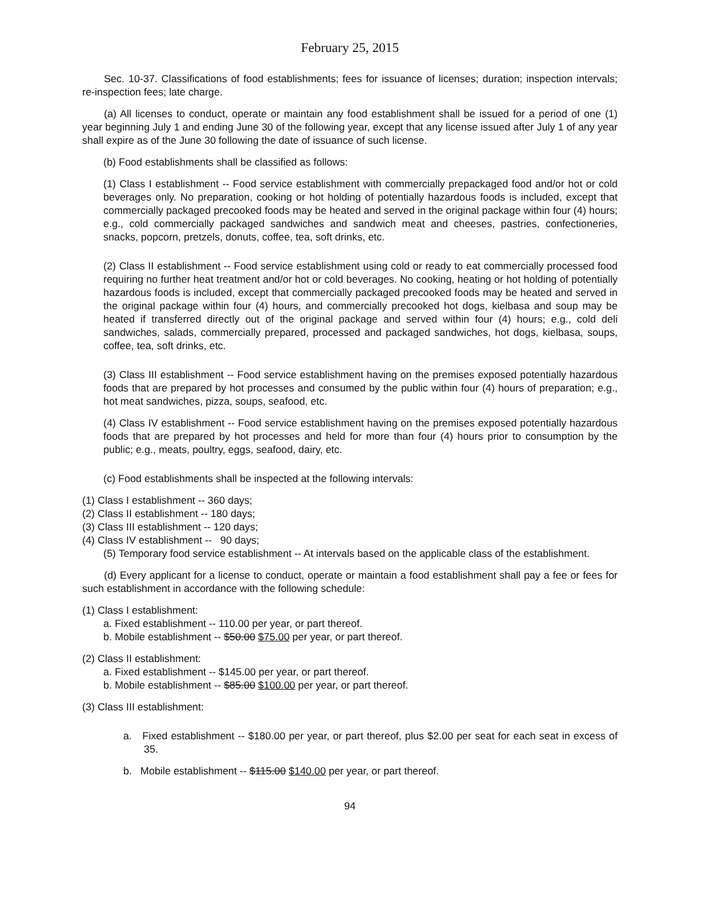February 25, 2015
Sec. 10-37. Classifications of food establishments; fees for issuance of licenses; duration; inspection intervals; re-inspection fees; late charge.
(a) All licenses to conduct, operate or maintain any food establishment shall be issued for a period of one (1) year beginning July 1 and ending June 30 of the following year, except that any license issued after July 1 of any year shall expire as of the June 30 following the date of issuance of such license.
(b) Food establishments shall be classified as follows:
(1) Class I establishment -- Food service establishment with commercially prepackaged food and/or hot or cold beverages only. No preparation, cooking or hot holding of potentially hazardous foods is included, except that commercially packaged precooked foods may be heated and served in the original package within four (4) hours; e.g., cold commercially packaged sandwiches and sandwich meat and cheeses, pastries, confectioneries, snacks, popcorn, pretzels, donuts, coffee, tea, soft drinks, etc.
(2) Class II establishment -- Food service establishment using cold or ready to eat commercially processed food requiring no further heat treatment and/or hot or cold beverages. No cooking, heating or hot holding of potentially hazardous foods is included, except that commercially packaged precooked foods may be heated and served in the original package within four (4) hours, and commercially precooked hot dogs, kielbasa and soup may be heated if transferred directly out of the original package and served within four (4) hours; e.g., cold deli sandwiches, salads, commercially prepared, processed and packaged sandwiches, hot dogs, kielbasa, soups, coffee, tea, soft drinks, etc.
(3) Class III establishment -- Food service establishment having on the premises exposed potentially hazardous foods that are prepared by hot processes and consumed by the public within four (4) hours of preparation; e.g., hot meat sandwiches, pizza, soups, seafood, etc.
(4) Class IV establishment -- Food service establishment having on the premises exposed potentially hazardous foods that are prepared by hot processes and held for more than four (4) hours prior to consumption by the public; e.g., meats, poultry, eggs, seafood, dairy, etc.
(c) Food establishments shall be inspected at the following intervals:
(1) Class I establishment -- 360 days;
(2) Class II establishment -- 180 days;
(3) Class III establishment -- 120 days;
(4) Class IV establishment -- 90 days;
(5) Temporary food service establishment -- At intervals based on the applicable class of the establishment.
(d) Every applicant for a license to conduct, operate or maintain a food establishment shall pay a fee or fees for such establishment in accordance with the following schedule:
(1) Class I establishment:
a. Fixed establishment -- 110.00 per year, or part thereof.
b. Mobile establishment -- $50.00 $75.00 per year, or part thereof.
(2) Class II establishment:
a. Fixed establishment -- $145.00 per year, or part thereof.
b. Mobile establishment -- $85.00 $100.00 per year, or part thereof.
(3) Class III establishment:
a. Fixed establishment -- $180.00 per year, or part thereof, plus $2.00 per seat for each seat in excess of 35.
b. Mobile establishment -- $115.00 $140.00 per year, or part thereof.
94